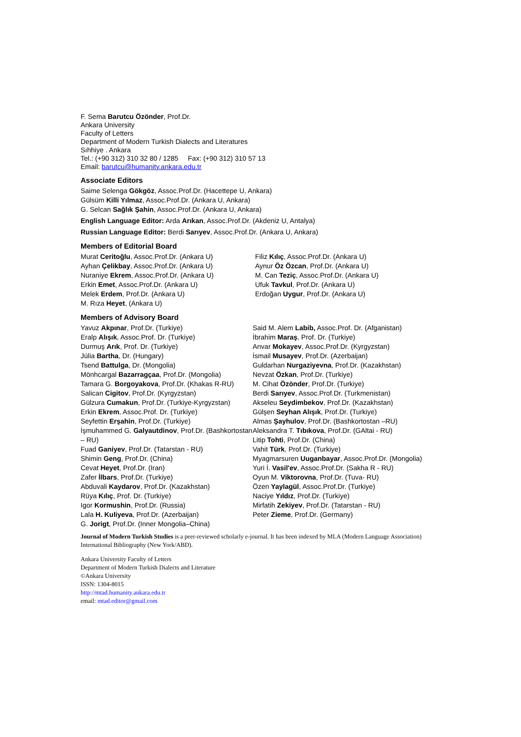F. Sema Barutcu Özönder, Prof.Dr.
Ankara University
Faculty of Letters
Department of Modern Turkish Dialects and Literatures
Sıhhiye . Ankara
Tel.: (+90 312) 310 32 80 / 1285 Fax: (+90 312) 310 57 13
Email: barutcu@humanity.ankara.edu.tr
Associate Editors
Saime Selenga Gökgöz, Assoc.Prof.Dr. (Hacettepe U, Ankara)
Gülsüm Killi Yılmaz, Assoc.Prof.Dr. (Ankara U, Ankara)
G. Selcan Sağlık Şahin, Assoc.Prof.Dr. (Ankara U, Ankara)
English Language Editor: Arda Arıkan, Assoc.Prof.Dr. (Akdeniz U, Antalya)
Russian Language Editor: Berdi Sarıyev, Assoc.Prof.Dr. (Ankara U, Ankara)
Members of Editorial Board
Murat Ceritoğlu, Assoc.Prof.Dr. (Ankara U)
Ayhan Çelikbay, Assoc.Prof.Dr. (Ankara U)
Nuraniye Ekrem, Assoc.Prof.Dr. (Ankara U)
Erkin Emet, Assoc.Prof.Dr. (Ankara U)
Melek Erdem, Prof.Dr. (Ankara U)
M. Rıza Heyet, (Ankara U)
Filiz Kılıç, Assoc.Prof.Dr. (Ankara U)
Aynur Öz Özcan, Prof.Dr. (Ankara U)
M. Can Teziç, Assoc.Prof.Dr. (Ankara U)
Ufuk Tavkul, Prof.Dr. (Ankara U)
Erdoğan Uygur, Prof.Dr. (Ankara U)
Members of Advisory Board
Yavuz Akpınar, Prof.Dr. (Turkiye)
Eralp Alışık, Assoc.Prof. Dr. (Turkiye)
Durmuş Arık, Prof. Dr. (Turkiye)
Júlia Bartha, Dr. (Hungary)
Tsend Battulga, Dr. (Mongolia)
Mönhcargal Bazarragçaa, Prof.Dr. (Mongolia)
Tamara G. Borgoyakova, Prof.Dr. (Khakas R-RU)
Salican Cigitov, Prof.Dr. (Kyrgyzstan)
Gülzura Cumakun, Prof.Dr. (Turkiye-Kyrgyzstan)
Erkin Ekrem, Assoc.Prof. Dr. (Turkiye)
Seyfettin Erşahin, Prof.Dr. (Turkiye)
İşmuhammed G. Galyautdinov, Prof.Dr. (Bashkortostan – RU)
Fuad Ganiyev, Prof.Dr. (Tatarstan - RU)
Shimin Geng, Prof.Dr. (China)
Cevat Heyet, Prof.Dr. (Iran)
Zafer İlbars, Prof.Dr. (Turkiye)
Abduvali Kaydarov, Prof.Dr. (Kazakhstan)
Rüya Kılıç, Prof. Dr. (Turkiye)
Igor Kormushin, Prof.Dr. (Russia)
Lala H. Kuliyeva, Prof.Dr. (Azerbaijan)
G. Jorigt, Prof.Dr. (Inner Mongolia–China)
Said M. Alem Labib, Assoc.Prof. Dr. (Afganistan)
İbrahim Maraş, Prof. Dr. (Turkiye)
Anvar Mokayev, Assoc.Prof.Dr. (Kyrgyzstan)
İsmail Musayev, Prof.Dr. (Azerbaijan)
Guldarhan Nurgaziyevna, Prof.Dr. (Kazakhstan)
Nevzat Özkan, Prof.Dr. (Turkiye)
M. Cihat Özönder, Prof.Dr. (Turkiye)
Berdi Sarıyev, Assoc.Prof.Dr. (Turkmenistan)
Akseleu Seydimbekov, Prof.Dr. (Kazakhstan)
Gülşen Seyhan Alışık, Prof.Dr. (Turkiye)
Almas Şayhulov, Prof.Dr. (Bashkortostan –RU)
Aleksandra T. Tıbıkova, Prof.Dr. (GAltai - RU)
Litip Tohti, Prof.Dr. (China)
Vahit Türk, Prof.Dr. (Turkiye)
Myagmarsuren Uuganbayar, Assoc.Prof.Dr. (Mongolia)
Yuri İ. Vasil'ev, Assoc.Prof.Dr. (Sakha R - RU)
Oyun M. Viktorovna, Prof.Dr. (Tuva- RU)
Özen Yaylagül, Assoc.Prof.Dr. (Turkiye)
Naciye Yıldız, Prof.Dr. (Turkiye)
Mirfatih Zekiyev, Prof.Dr. (Tatarstan - RU)
Peter Zieme, Prof.Dr. (Germany)
Journal of Modern Turkish Studies is a peer-reviewed scholarly e-journal. It has been indexed by MLA (Modern Language Association) International Bibliography (New York/ABD).
Ankara University Faculty of Letters
Department of Modern Turkish Dialects and Literature
©Ankara University
ISSN: 1304-8015
http://mtad.humanity.ankara.edu.tr
email: mtad.editor@gmail.com